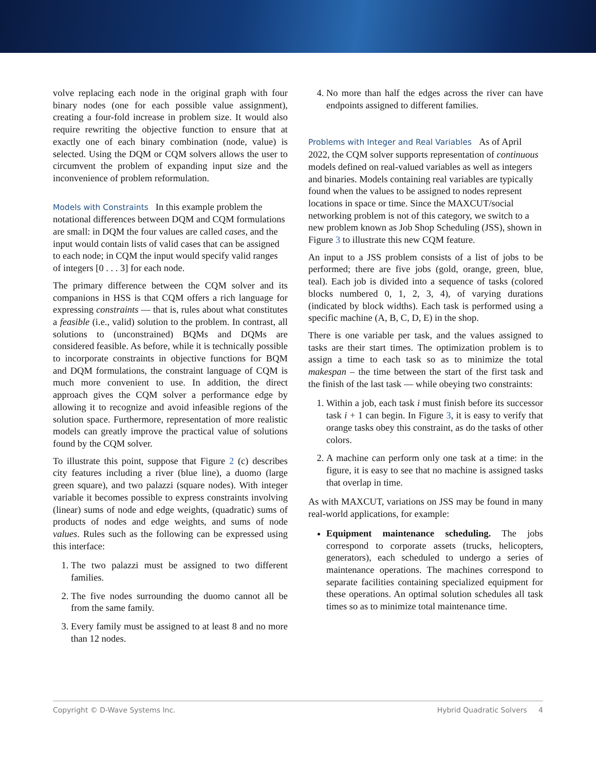volve replacing each node in the original graph with four binary nodes (one for each possible value assignment), creating a four-fold increase in problem size. It would also require rewriting the objective function to ensure that at exactly one of each binary combination (node, value) is selected. Using the DQM or CQM solvers allows the user to circumvent the problem of expanding input size and the inconvenience of problem reformulation.
Models with Constraints
In this example problem the notational differences between DQM and CQM formulations are small: in DQM the four values are called cases, and the input would contain lists of valid cases that can be assigned to each node; in CQM the input would specify valid ranges of integers [0 . . . 3] for each node.
The primary difference between the CQM solver and its companions in HSS is that CQM offers a rich language for expressing constraints — that is, rules about what constitutes a feasible (i.e., valid) solution to the problem. In contrast, all solutions to (unconstrained) BQMs and DQMs are considered feasible. As before, while it is technically possible to incorporate constraints in objective functions for BQM and DQM formulations, the constraint language of CQM is much more convenient to use. In addition, the direct approach gives the CQM solver a performance edge by allowing it to recognize and avoid infeasible regions of the solution space. Furthermore, representation of more realistic models can greatly improve the practical value of solutions found by the CQM solver.
To illustrate this point, suppose that Figure 2 (c) describes city features including a river (blue line), a duomo (large green square), and two palazzi (square nodes). With integer variable it becomes possible to express constraints involving (linear) sums of node and edge weights, (quadratic) sums of products of nodes and edge weights, and sums of node values. Rules such as the following can be expressed using this interface:
1. The two palazzi must be assigned to two different families.
2. The five nodes surrounding the duomo cannot all be from the same family.
3. Every family must be assigned to at least 8 and no more than 12 nodes.
4. No more than half the edges across the river can have endpoints assigned to different families.
Problems with Integer and Real Variables
As of April 2022, the CQM solver supports representation of continuous models defined on real-valued variables as well as integers and binaries. Models containing real variables are typically found when the values to be assigned to nodes represent locations in space or time. Since the MAXCUT/social networking problem is not of this category, we switch to a new problem known as Job Shop Scheduling (JSS), shown in Figure 3 to illustrate this new CQM feature.
An input to a JSS problem consists of a list of jobs to be performed; there are five jobs (gold, orange, green, blue, teal). Each job is divided into a sequence of tasks (colored blocks numbered 0, 1, 2, 3, 4), of varying durations (indicated by block widths). Each task is performed using a specific machine (A, B, C, D, E) in the shop.
There is one variable per task, and the values assigned to tasks are their start times. The optimization problem is to assign a time to each task so as to minimize the total makespan – the time between the start of the first task and the finish of the last task — while obeying two constraints:
1. Within a job, each task i must finish before its successor task i + 1 can begin. In Figure 3, it is easy to verify that orange tasks obey this constraint, as do the tasks of other colors.
2. A machine can perform only one task at a time: in the figure, it is easy to see that no machine is assigned tasks that overlap in time.
As with MAXCUT, variations on JSS may be found in many real-world applications, for example:
Equipment maintenance scheduling. The jobs correspond to corporate assets (trucks, helicopters, generators), each scheduled to undergo a series of maintenance operations. The machines correspond to separate facilities containing specialized equipment for these operations. An optimal solution schedules all task times so as to minimize total maintenance time.
Copyright © D-Wave Systems Inc. Hybrid Quadratic Solvers 4